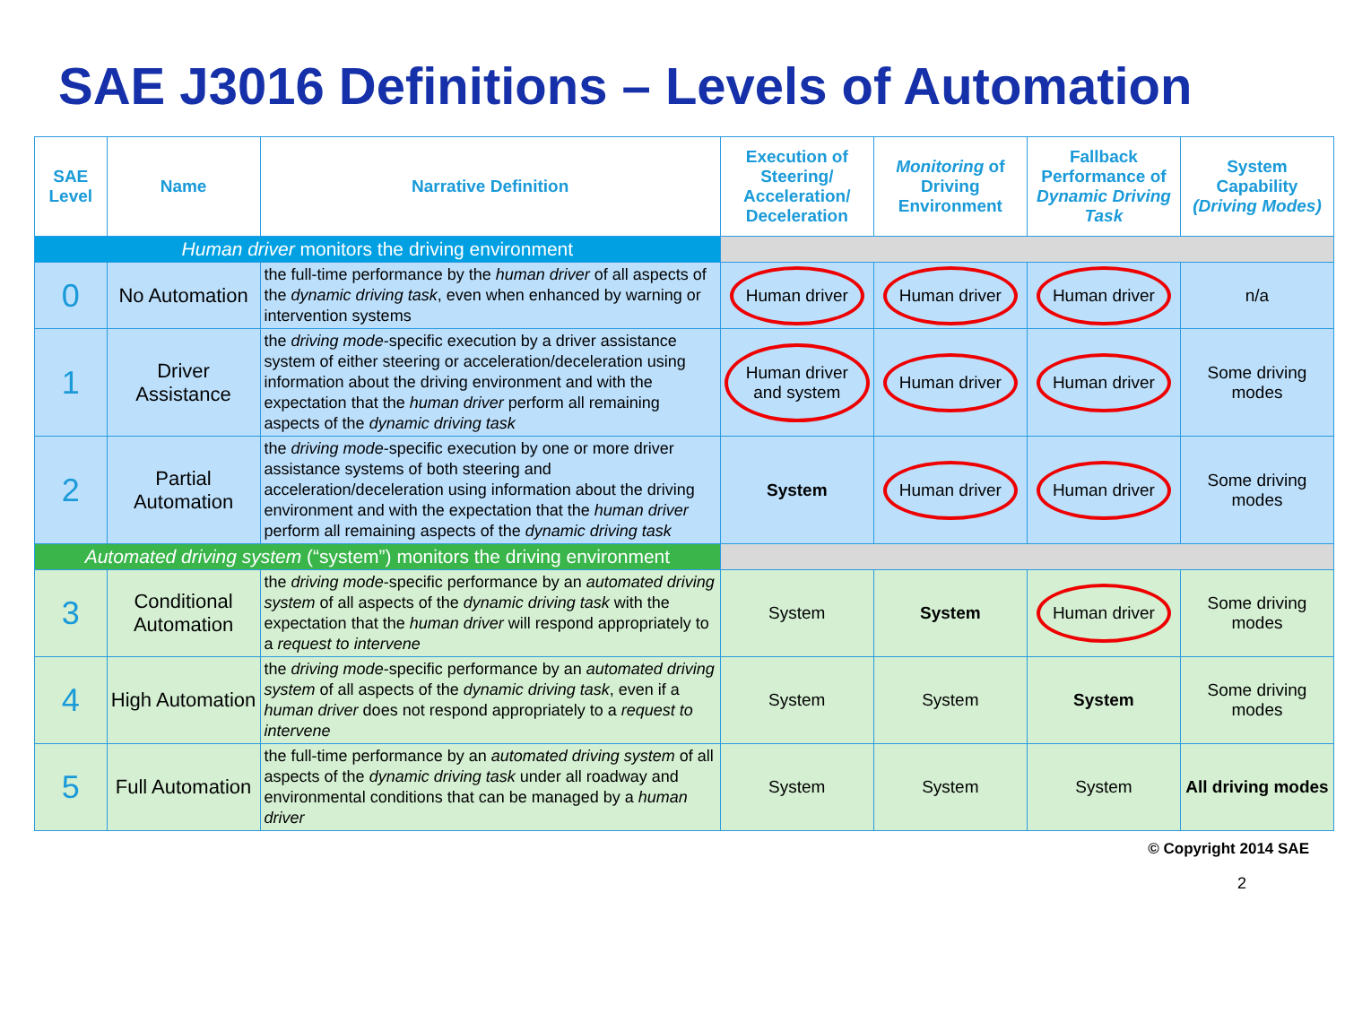SAE J3016 Definitions – Levels of Automation
| SAE Level | Name | Narrative Definition | Execution of Steering/ Acceleration/ Deceleration | Monitoring of Driving Environment | Fallback Performance of Dynamic Driving Task | System Capability (Driving Modes) |
| --- | --- | --- | --- | --- | --- | --- |
| Human driver monitors the driving environment | | | | | | |
| 0 | No Automation | the full-time performance by the human driver of all aspects of the dynamic driving task , even when enhanced by warning or intervention systems | Human driver | Human driver | Human driver | n/a |
| 1 | Driver Assistance | the driving mode -specific execution by a driver assistance system of either steering or acceleration/deceleration using information about the driving environment and with the expectation that the human driver perform all remaining aspects of the dynamic driving task | Human driver and system | Human driver | Human driver | Some driving modes |
| 2 | Partial Automation | the driving mode -specific execution by one or more driver assistance systems of both steering and acceleration/deceleration using information about the driving environment and with the expectation that the human driver perform all remaining aspects of the dynamic driving task | System | Human driver | Human driver | Some driving modes |
| Automated driving system (“system”) monitors the driving environment | | | | | | |
| 3 | Conditional Automation | the driving mode -specific performance by an automated driving system of all aspects of the dynamic driving task with the expectation that the human driver will respond appropriately to a request to intervene | System | System | Human driver | Some driving modes |
| 4 | High Automation | the driving mode -specific performance by an automated driving system of all aspects of the dynamic driving task , even if a human driver does not respond appropriately to a request to intervene | System | System | System | Some driving modes |
| 5 | Full Automation | the full-time performance by an automated driving system of all aspects of the dynamic driving task under all roadway and environmental conditions that can be managed by a human driver | System | System | System | All driving modes |
© Copyright 2014 SAE
2